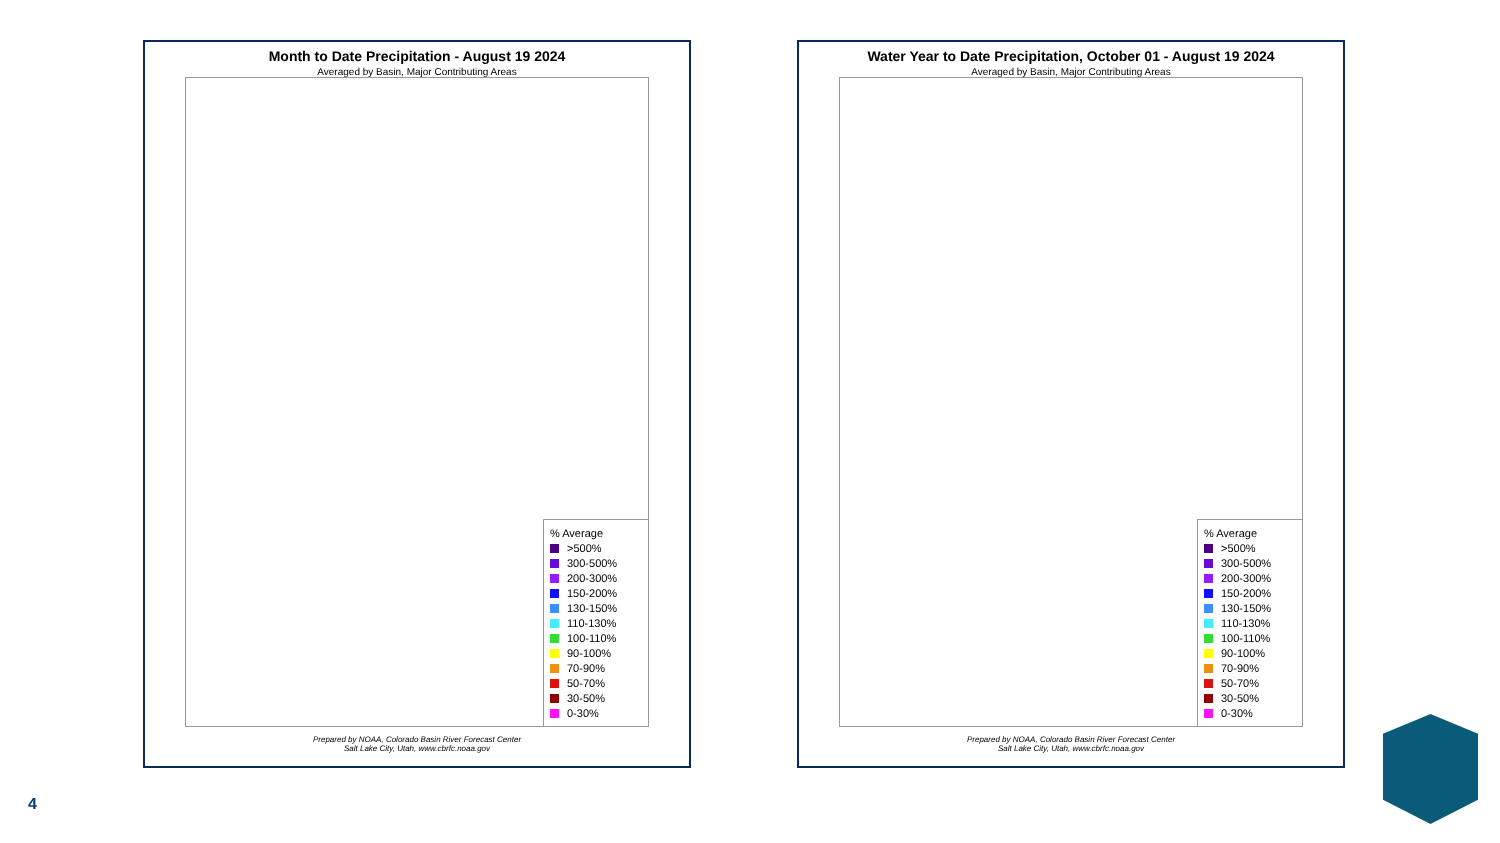Month to Date Precipitation - August 19 2024
Averaged by Basin, Major Contributing Areas
% Average
>500%
300-500%
200-300%
150-200%
130-150%
110-130%
100-110%
90-100%
70-90%
50-70%
30-50%
0-30%
Prepared by NOAA, Colorado Basin River Forecast Center
Salt Lake City, Utah, www.cbrfc.noaa.gov
Water Year to Date Precipitation, October 01 - August 19 2024
Averaged by Basin, Major Contributing Areas
% Average
>500%
300-500%
200-300%
150-200%
130-150%
110-130%
100-110%
90-100%
70-90%
50-70%
30-50%
0-30%
Prepared by NOAA, Colorado Basin River Forecast Center
Salt Lake City, Utah, www.cbrfc.noaa.gov
4